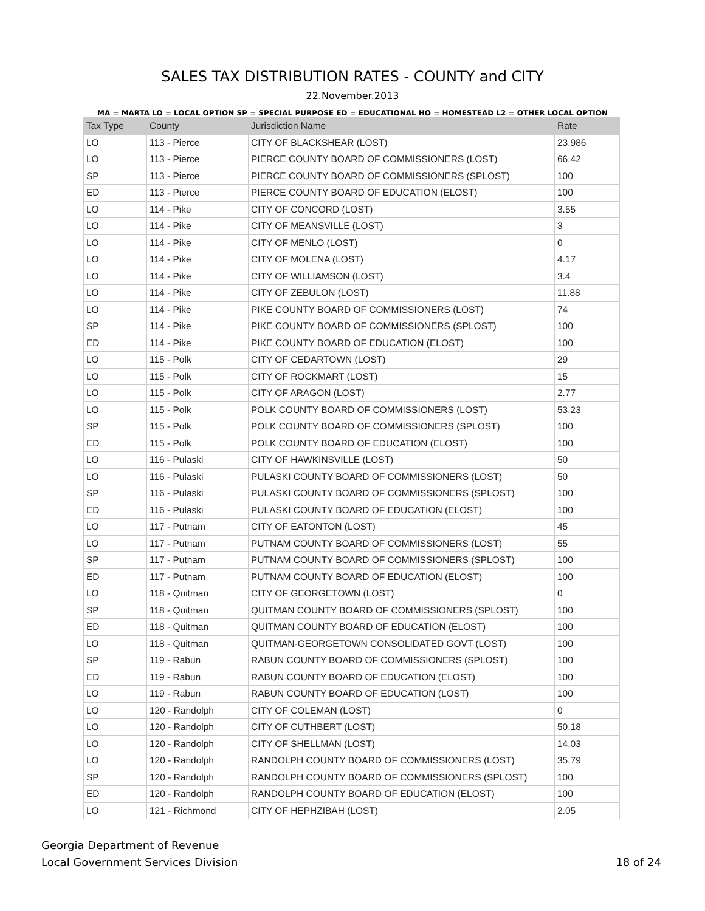SALES TAX DISTRIBUTION RATES - COUNTY and CITY
22.November.2013
MA = MARTA LO = LOCAL OPTION SP = SPECIAL PURPOSE ED = EDUCATIONAL HO = HOMESTEAD L2 = OTHER LOCAL OPTION
| Tax Type | County | Jurisdiction Name | Rate |
| --- | --- | --- | --- |
| LO | 113 - Pierce | CITY OF BLACKSHEAR (LOST) | 23.986 |
| LO | 113 - Pierce | PIERCE COUNTY BOARD OF COMMISSIONERS (LOST) | 66.42 |
| SP | 113 - Pierce | PIERCE COUNTY BOARD OF COMMISSIONERS (SPLOST) | 100 |
| ED | 113 - Pierce | PIERCE COUNTY BOARD OF EDUCATION (ELOST) | 100 |
| LO | 114 - Pike | CITY OF CONCORD (LOST) | 3.55 |
| LO | 114 - Pike | CITY OF MEANSVILLE (LOST) | 3 |
| LO | 114 - Pike | CITY OF MENLO (LOST) | 0 |
| LO | 114 - Pike | CITY OF MOLENA (LOST) | 4.17 |
| LO | 114 - Pike | CITY OF WILLIAMSON (LOST) | 3.4 |
| LO | 114 - Pike | CITY OF ZEBULON (LOST) | 11.88 |
| LO | 114 - Pike | PIKE COUNTY BOARD OF COMMISSIONERS (LOST) | 74 |
| SP | 114 - Pike | PIKE COUNTY BOARD OF COMMISSIONERS (SPLOST) | 100 |
| ED | 114 - Pike | PIKE COUNTY BOARD OF EDUCATION (ELOST) | 100 |
| LO | 115 - Polk | CITY OF CEDARTOWN (LOST) | 29 |
| LO | 115 - Polk | CITY OF ROCKMART (LOST) | 15 |
| LO | 115 - Polk | CITY OF ARAGON (LOST) | 2.77 |
| LO | 115 - Polk | POLK COUNTY BOARD OF COMMISSIONERS (LOST) | 53.23 |
| SP | 115 - Polk | POLK COUNTY BOARD OF COMMISSIONERS (SPLOST) | 100 |
| ED | 115 - Polk | POLK COUNTY BOARD OF EDUCATION (ELOST) | 100 |
| LO | 116 - Pulaski | CITY OF HAWKINSVILLE (LOST) | 50 |
| LO | 116 - Pulaski | PULASKI COUNTY BOARD OF COMMISSIONERS (LOST) | 50 |
| SP | 116 - Pulaski | PULASKI COUNTY BOARD OF COMMISSIONERS (SPLOST) | 100 |
| ED | 116 - Pulaski | PULASKI COUNTY BOARD OF EDUCATION (ELOST) | 100 |
| LO | 117 - Putnam | CITY OF EATONTON (LOST) | 45 |
| LO | 117 - Putnam | PUTNAM COUNTY BOARD OF COMMISSIONERS (LOST) | 55 |
| SP | 117 - Putnam | PUTNAM COUNTY BOARD OF COMMISSIONERS (SPLOST) | 100 |
| ED | 117 - Putnam | PUTNAM COUNTY BOARD OF EDUCATION (ELOST) | 100 |
| LO | 118 - Quitman | CITY OF GEORGETOWN (LOST) | 0 |
| SP | 118 - Quitman | QUITMAN COUNTY BOARD OF COMMISSIONERS (SPLOST) | 100 |
| ED | 118 - Quitman | QUITMAN COUNTY BOARD OF EDUCATION (ELOST) | 100 |
| LO | 118 - Quitman | QUITMAN-GEORGETOWN CONSOLIDATED GOVT (LOST) | 100 |
| SP | 119 - Rabun | RABUN COUNTY BOARD OF COMMISSIONERS (SPLOST) | 100 |
| ED | 119 - Rabun | RABUN COUNTY BOARD OF EDUCATION (ELOST) | 100 |
| LO | 119 - Rabun | RABUN COUNTY BOARD OF EDUCATION (LOST) | 100 |
| LO | 120 - Randolph | CITY OF COLEMAN (LOST) | 0 |
| LO | 120 - Randolph | CITY OF CUTHBERT (LOST) | 50.18 |
| LO | 120 - Randolph | CITY OF SHELLMAN (LOST) | 14.03 |
| LO | 120 - Randolph | RANDOLPH COUNTY BOARD OF COMMISSIONERS (LOST) | 35.79 |
| SP | 120 - Randolph | RANDOLPH COUNTY BOARD OF COMMISSIONERS (SPLOST) | 100 |
| ED | 120 - Randolph | RANDOLPH COUNTY BOARD OF EDUCATION (ELOST) | 100 |
| LO | 121 - Richmond | CITY OF HEPHZIBAH (LOST) | 2.05 |
18 of 24 Georgia Department of Revenue
Local Government Services Division